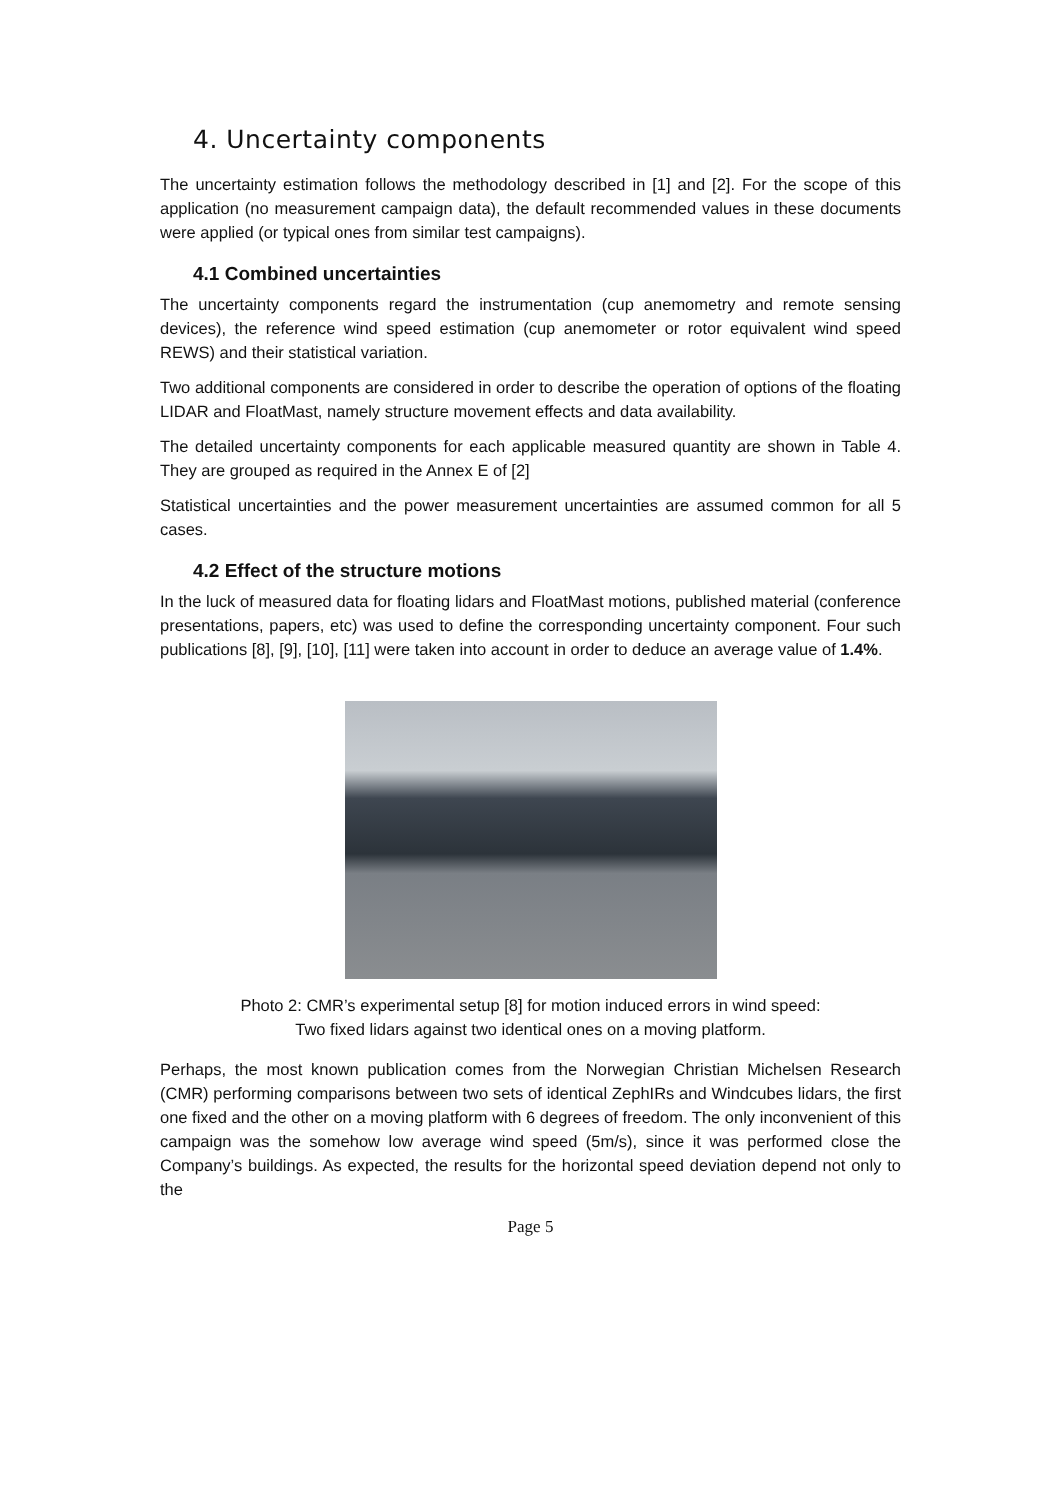4. Uncertainty components
The uncertainty estimation follows the methodology described in [1] and [2]. For the scope of this application (no measurement campaign data), the default recommended values in these documents were applied (or typical ones from similar test campaigns).
4.1 Combined uncertainties
The uncertainty components regard the instrumentation (cup anemometry and remote sensing devices), the reference wind speed estimation (cup anemometer or rotor equivalent wind speed REWS) and their statistical variation.
Two additional components are considered in order to describe the operation of options of the floating LIDAR and FloatMast, namely structure movement effects and data availability.
The detailed uncertainty components for each applicable measured quantity are shown in Table 4. They are grouped as required in the Annex E of [2]
Statistical uncertainties and the power measurement uncertainties are assumed common for all 5 cases.
4.2 Effect of the structure motions
In the luck of measured data for floating lidars and FloatMast motions, published material (conference presentations, papers, etc) was used to define the corresponding uncertainty component. Four such publications [8], [9], [10], [11] were taken into account in order to deduce an average value of 1.4%.
Photo 2: CMR’s experimental setup [8] for motion induced errors in wind speed:
Two fixed lidars against two identical ones on a moving platform.
Perhaps, the most known publication comes from the Norwegian Christian Michelsen Research (CMR) performing comparisons between two sets of identical ZephIRs and Windcubes lidars, the first one fixed and the other on a moving platform with 6 degrees of freedom. The only inconvenient of this campaign was the somehow low average wind speed (5m/s), since it was performed close the Company’s buildings. As expected, the results for the horizontal speed deviation depend not only to the
Page 5